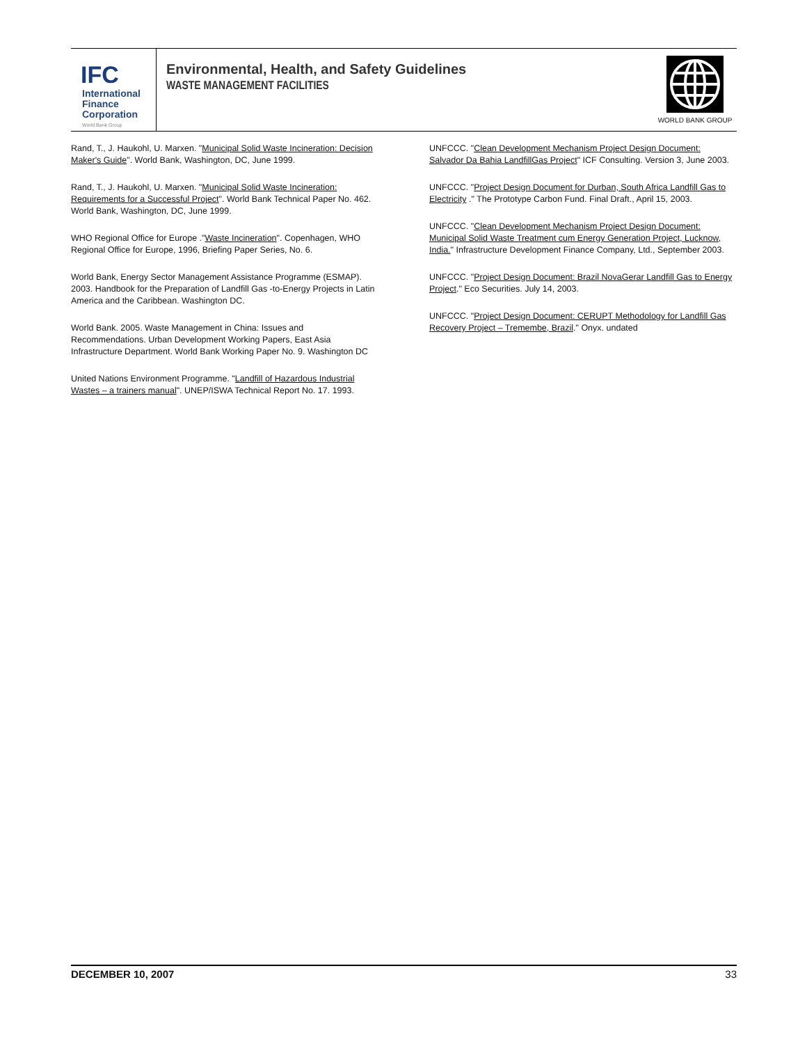IFC
International
Finance
Corporation
World Bank Group
Environmental, Health, and Safety Guidelines
WASTE MANAGEMENT FACILITIES
WORLD BANK GROUP
Rand, T., J. Haukohl, U. Marxen. "Municipal Solid Waste Incineration: Decision Maker's Guide". World Bank, Washington, DC, June 1999.
Rand, T., J. Haukohl, U. Marxen. "Municipal Solid Waste Incineration: Requirements for a Successful Project". World Bank Technical Paper No. 462. World Bank, Washington, DC, June 1999.
WHO Regional Office for Europe ."Waste Incineration". Copenhagen, WHO Regional Office for Europe, 1996, Briefing Paper Series, No. 6.
World Bank, Energy Sector Management Assistance Programme (ESMAP). 2003. Handbook for the Preparation of Landfill Gas -to-Energy Projects in Latin America and the Caribbean. Washington DC.
World Bank. 2005. Waste Management in China: Issues and Recommendations. Urban Development Working Papers, East Asia Infrastructure Department. World Bank Working Paper No. 9. Washington DC
United Nations Environment Programme. "Landfill of Hazardous Industrial Wastes – a trainers manual". UNEP/ISWA Technical Report No. 17. 1993.
UNFCCC. "Clean Development Mechanism Project Design Document: Salvador Da Bahia LandfillGas Project" ICF Consulting. Version 3, June 2003.
UNFCCC. "Project Design Document for Durban, South Africa Landfill Gas to Electricity ." The Prototype Carbon Fund. Final Draft., April 15, 2003.
UNFCCC. "Clean Development Mechanism Project Design Document: Municipal Solid Waste Treatment cum Energy Generation Project, Lucknow, India." Infrastructure Development Finance Company, Ltd., September 2003.
UNFCCC. "Project Design Document: Brazil NovaGerar Landfill Gas to Energy Project." Eco Securities. July 14, 2003.
UNFCCC. "Project Design Document: CERUPT Methodology for Landfill Gas Recovery Project – Tremembe, Brazil." Onyx. undated
DECEMBER 10, 2007 33